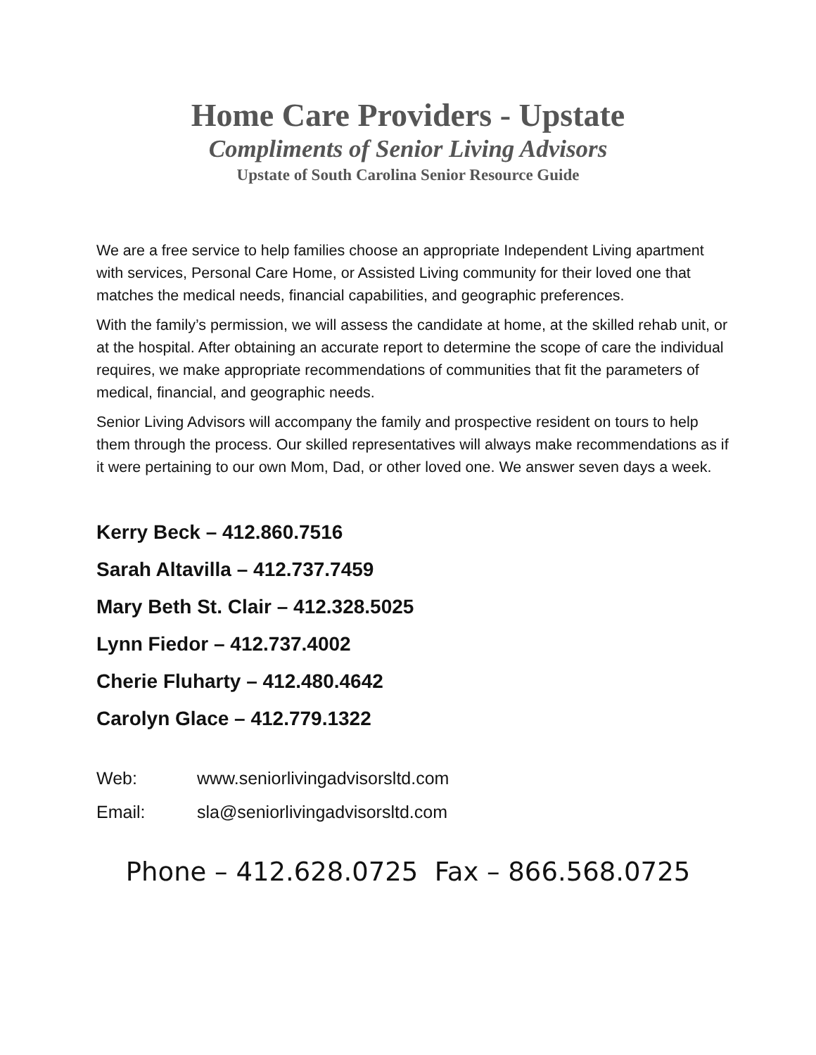Home Care Providers - Upstate
Compliments of Senior Living Advisors
Upstate of South Carolina Senior Resource Guide
We are a free service to help families choose an appropriate Independent Living apartment with services, Personal Care Home, or Assisted Living community for their loved one that matches the medical needs, financial capabilities, and geographic preferences.
With the family’s permission, we will assess the candidate at home, at the skilled rehab unit, or at the hospital. After obtaining an accurate report to determine the scope of care the individual requires, we make appropriate recommendations of communities that fit the parameters of medical, financial, and geographic needs.
Senior Living Advisors will accompany the family and prospective resident on tours to help them through the process. Our skilled representatives will always make recommendations as if it were pertaining to our own Mom, Dad, or other loved one. We answer seven days a week.
Kerry Beck – 412.860.7516
Sarah Altavilla – 412.737.7459
Mary Beth St. Clair – 412.328.5025
Lynn Fiedor – 412.737.4002
Cherie Fluharty – 412.480.4642
Carolyn Glace – 412.779.1322
Web: www.seniorlivingadvisorsltd.com
Email: sla@seniorlivingadvisorsltd.com
Phone – 412.628.0725 Fax – 866.568.0725